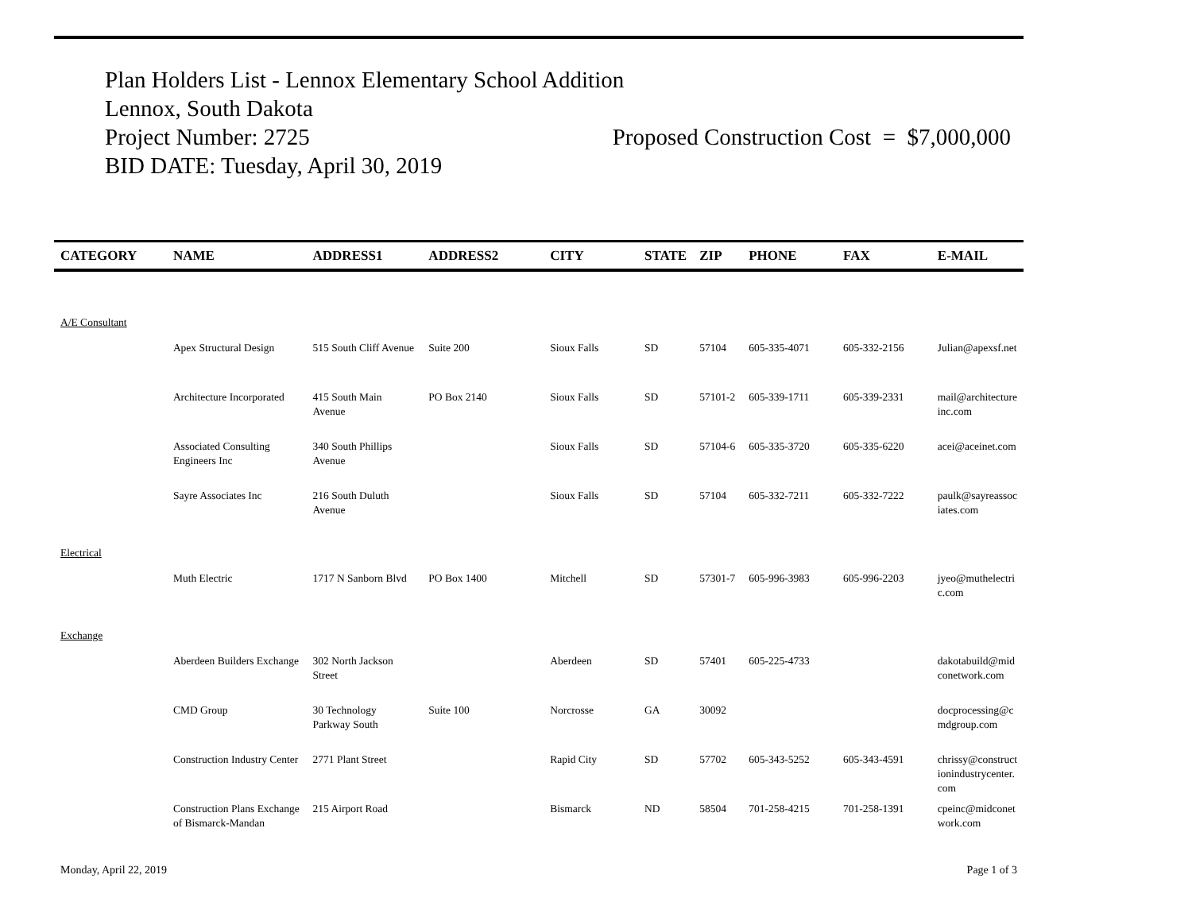Plan Holders List - Lennox Elementary School Addition
Lennox, South Dakota
Project Number: 2725 Proposed Construction Cost = $7,000,000
BID DATE: Tuesday, April 30, 2019
| CATEGORY | NAME | ADDRESS1 | ADDRESS2 | CITY | STATE | ZIP | PHONE | FAX | E-MAIL |
| --- | --- | --- | --- | --- | --- | --- | --- | --- | --- |
| A/E Consultant | | | | | | | | | |
| | Apex Structural Design | 515 South Cliff Avenue | Suite 200 | Sioux Falls | SD | 57104 | 605-335-4071 | 605-332-2156 | Julian@apexsf.net |
| | Architecture Incorporated | 415 South Main Avenue | PO Box 2140 | Sioux Falls | SD | 57101-2 | 605-339-1711 | 605-339-2331 | mail@architecture inc.com |
| | Associated Consulting Engineers Inc | 340 South Phillips Avenue | | Sioux Falls | SD | 57104-6 | 605-335-3720 | 605-335-6220 | acei@aceinet.com |
| | Sayre Associates Inc | 216 South Duluth Avenue | | Sioux Falls | SD | 57104 | 605-332-7211 | 605-332-7222 | paulk@sayreassoc iates.com |
| Electrical | | | | | | | | | |
| | Muth Electric | 1717 N Sanborn Blvd | PO Box 1400 | Mitchell | SD | 57301-7 | 605-996-3983 | 605-996-2203 | jyeo@muthelectri c.com |
| Exchange | | | | | | | | | |
| | Aberdeen Builders Exchange | 302 North Jackson Street | | Aberdeen | SD | 57401 | 605-225-4733 | | dakotabuild@mid conetwork.com |
| | CMD Group | 30 Technology Parkway South | Suite 100 | Norcrosse | GA | 30092 | | | docprocessing@c mdgroup.com |
| | Construction Industry Center | 2771 Plant Street | | Rapid City | SD | 57702 | 605-343-5252 | 605-343-4591 | chrissy@construct ionindustrycenter. com |
| | Construction Plans Exchange of Bismarck-Mandan | 215 Airport Road | | Bismarck | ND | 58504 | 701-258-4215 | 701-258-1391 | cpeinc@midconet work.com |
Monday, April 22, 2019 Page 1 of 3